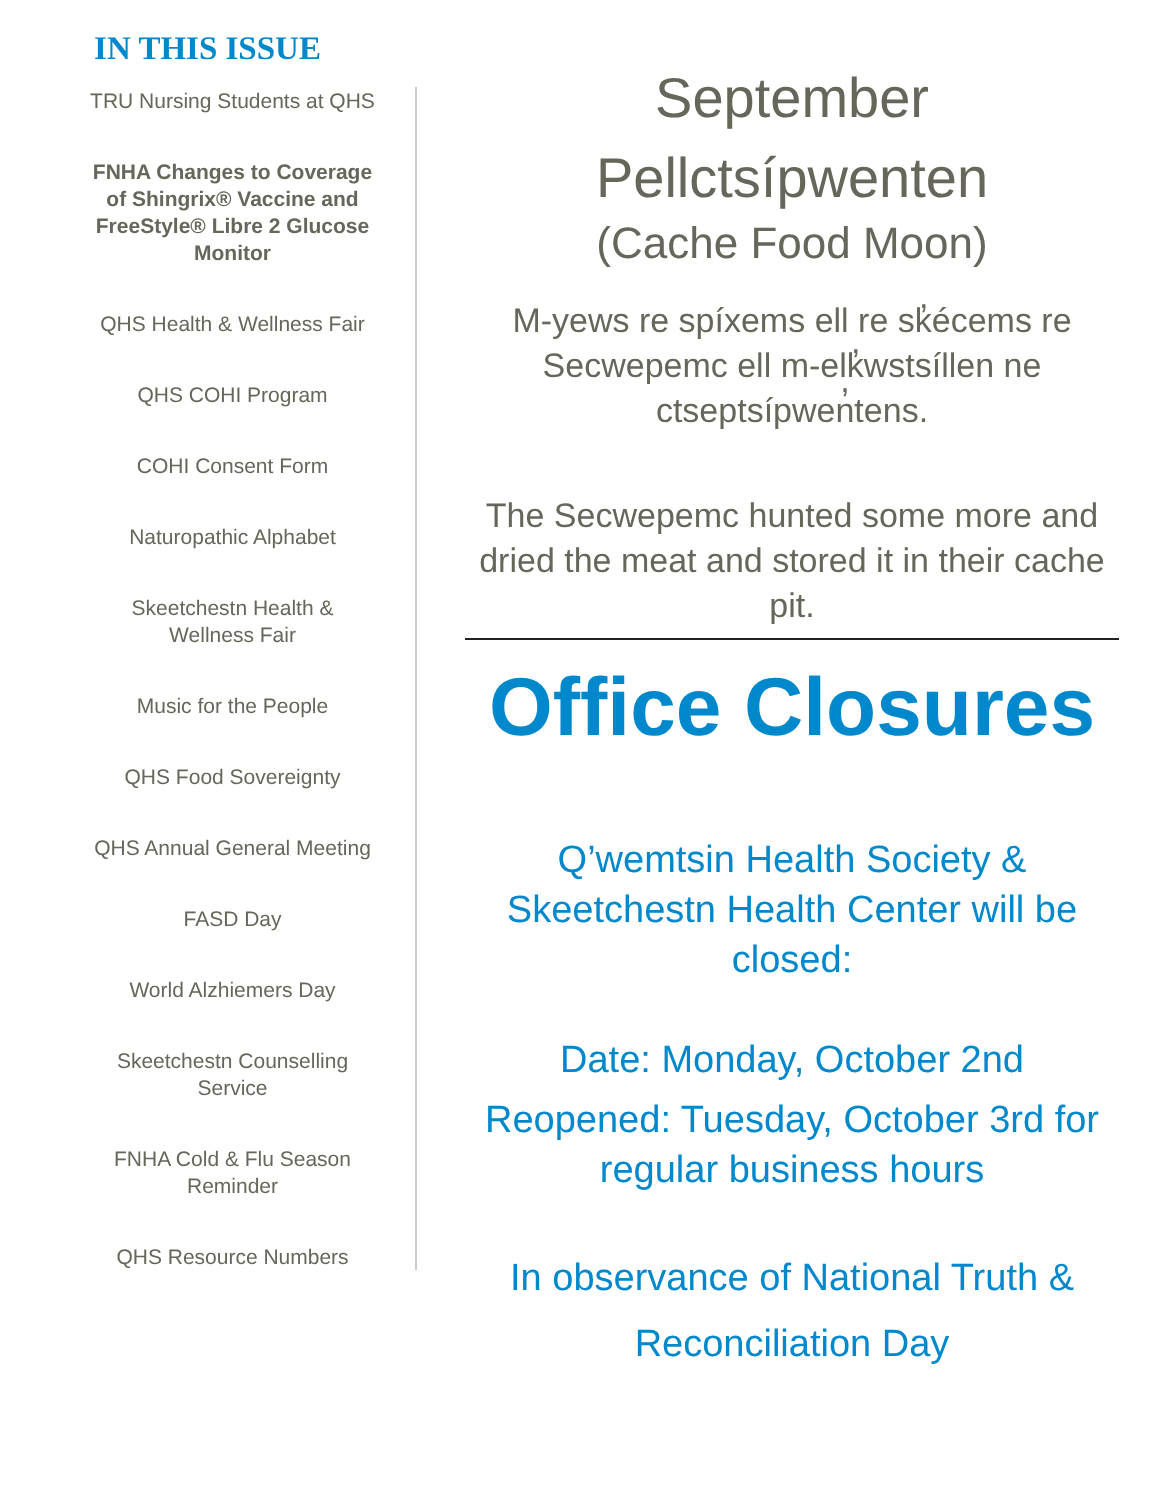IN THIS ISSUE
TRU Nursing Students at QHS
FNHA Changes to Coverage of Shingrix® Vaccine and FreeStyle® Libre 2 Glucose Monitor
QHS Health & Wellness Fair
QHS COHI Program
COHI Consent Form
Naturopathic Alphabet
Skeetchestn Health & Wellness Fair
Music for the People
QHS Food Sovereignty
QHS Annual General Meeting
FASD Day
World Alzhiemers Day
Skeetchestn Counselling Service
FNHA Cold & Flu Season Reminder
QHS Resource Numbers
September
Pellctsípwenten
(Cache Food Moon)
M-yews re spíxems ell re sk̓écems re Secwepemc ell m-elk̓wstsíllen ne ctseptsípwen̓tens.
The Secwepemc hunted some more and dried the meat and stored it in their cache pit.
Office Closures
Q’wemtsin Health Society & Skeetchestn Health Center will be closed:
Date: Monday, October 2nd
Reopened: Tuesday, October 3rd for regular business hours
In observance of National Truth & Reconciliation Day